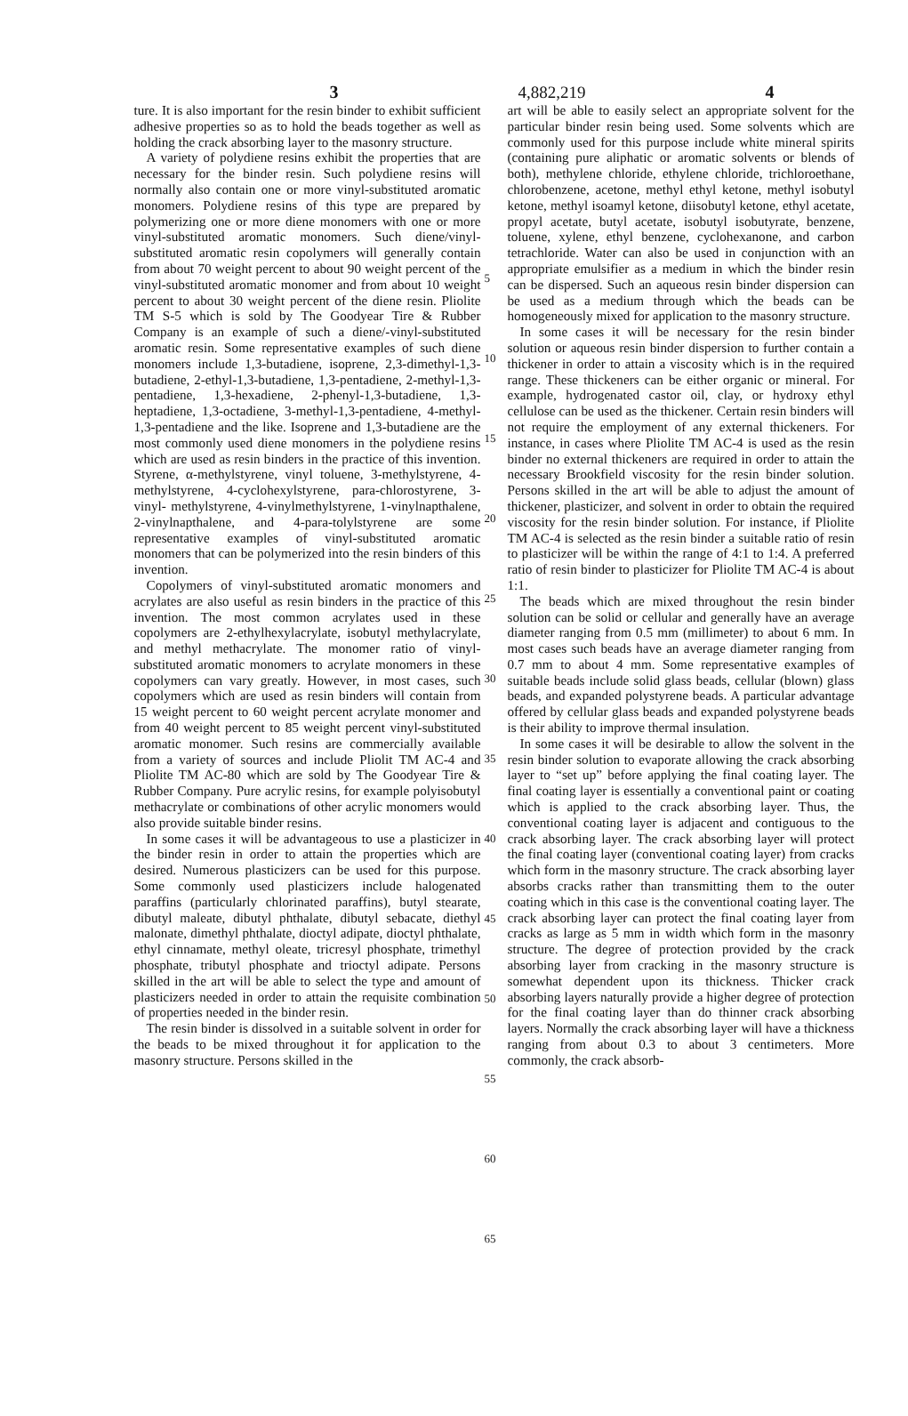3 4,882,219 4
ture. It is also important for the resin binder to exhibit sufficient adhesive properties so as to hold the beads together as well as holding the crack absorbing layer to the masonry structure.
A variety of polydiene resins exhibit the properties that are necessary for the binder resin. Such polydiene resins will normally also contain one or more vinyl-substituted aromatic monomers. Polydiene resins of this type are prepared by polymerizing one or more diene monomers with one or more vinyl-substituted aromatic monomers. Such diene/vinyl-substituted aromatic resin copolymers will generally contain from about 70 weight percent to about 90 weight percent of the vinyl-substituted aromatic monomer and from about 10 weight percent to about 30 weight percent of the diene resin. Pliolite TM S-5 which is sold by The Goodyear Tire & Rubber Company is an example of such a diene/-vinyl-substituted aromatic resin. Some representative examples of such diene monomers include 1,3-butadiene, isoprene, 2,3-dimethyl-1,3-butadiene, 2-ethyl-1,3-butadiene, 1,3-pentadiene, 2-methyl-1,3-pentadiene, 1,3-hexadiene, 2-phenyl-1,3-butadiene, 1,3-heptadiene, 1,3-octadiene, 3-methyl-1,3-pentadiene, 4-methyl-1,3-pentadiene and the like. Isoprene and 1,3-butadiene are the most commonly used diene monomers in the polydiene resins which are used as resin binders in the practice of this invention. Styrene, α-methylstyrene, vinyl toluene, 3-methylstyrene, 4-methylstyrene, 4-cyclohexylstyrene, para-chlorostyrene, 3-vinyl- methylstyrene, 4-vinylmethylstyrene, 1-vinylnapthalene, 2-vinylnapthalene, and 4-para-tolylstyrene are some representative examples of vinyl-substituted aromatic monomers that can be polymerized into the resin binders of this invention.
Copolymers of vinyl-substituted aromatic monomers and acrylates are also useful as resin binders in the practice of this invention. The most common acrylates used in these copolymers are 2-ethylhexylacrylate, isobutyl methylacrylate, and methyl methacrylate. The monomer ratio of vinyl-substituted aromatic monomers to acrylate monomers in these copolymers can vary greatly. However, in most cases, such copolymers which are used as resin binders will contain from 15 weight percent to 60 weight percent acrylate monomer and from 40 weight percent to 85 weight percent vinyl-substituted aromatic monomer. Such resins are commercially available from a variety of sources and include Pliolit TM AC-4 and Pliolite TM AC-80 which are sold by The Goodyear Tire & Rubber Company. Pure acrylic resins, for example polyisobutyl methacrylate or combinations of other acrylic monomers would also provide suitable binder resins.
In some cases it will be advantageous to use a plasticizer in the binder resin in order to attain the properties which are desired. Numerous plasticizers can be used for this purpose. Some commonly used plasticizers include halogenated paraffins (particularly chlorinated paraffins), butyl stearate, dibutyl maleate, dibutyl phthalate, dibutyl sebacate, diethyl malonate, dimethyl phthalate, dioctyl adipate, dioctyl phthalate, ethyl cinnamate, methyl oleate, tricresyl phosphate, trimethyl phosphate, tributyl phosphate and trioctyl adipate. Persons skilled in the art will be able to select the type and amount of plasticizers needed in order to attain the requisite combination of properties needed in the binder resin.
The resin binder is dissolved in a suitable solvent in order for the beads to be mixed throughout it for application to the masonry structure. Persons skilled in the
5
10
15
20
25
30
35
40
45
50
55
60
65
art will be able to easily select an appropriate solvent for the particular binder resin being used. Some solvents which are commonly used for this purpose include white mineral spirits (containing pure aliphatic or aromatic solvents or blends of both), methylene chloride, ethylene chloride, trichloroethane, chlorobenzene, acetone, methyl ethyl ketone, methyl isobutyl ketone, methyl isoamyl ketone, diisobutyl ketone, ethyl acetate, propyl acetate, butyl acetate, isobutyl isobutyrate, benzene, toluene, xylene, ethyl benzene, cyclohexanone, and carbon tetrachloride. Water can also be used in conjunction with an appropriate emulsifier as a medium in which the binder resin can be dispersed. Such an aqueous resin binder dispersion can be used as a medium through which the beads can be homogeneously mixed for application to the masonry structure.
In some cases it will be necessary for the resin binder solution or aqueous resin binder dispersion to further contain a thickener in order to attain a viscosity which is in the required range. These thickeners can be either organic or mineral. For example, hydrogenated castor oil, clay, or hydroxy ethyl cellulose can be used as the thickener. Certain resin binders will not require the employment of any external thickeners. For instance, in cases where Pliolite TM AC-4 is used as the resin binder no external thickeners are required in order to attain the necessary Brookfield viscosity for the resin binder solution. Persons skilled in the art will be able to adjust the amount of thickener, plasticizer, and solvent in order to obtain the required viscosity for the resin binder solution. For instance, if Pliolite TM AC-4 is selected as the resin binder a suitable ratio of resin to plasticizer will be within the range of 4:1 to 1:4. A preferred ratio of resin binder to plasticizer for Pliolite TM AC-4 is about 1:1.
The beads which are mixed throughout the resin binder solution can be solid or cellular and generally have an average diameter ranging from 0.5 mm (millimeter) to about 6 mm. In most cases such beads have an average diameter ranging from 0.7 mm to about 4 mm. Some representative examples of suitable beads include solid glass beads, cellular (blown) glass beads, and expanded polystyrene beads. A particular advantage offered by cellular glass beads and expanded polystyrene beads is their ability to improve thermal insulation.
In some cases it will be desirable to allow the solvent in the resin binder solution to evaporate allowing the crack absorbing layer to “set up” before applying the final coating layer. The final coating layer is essentially a conventional paint or coating which is applied to the crack absorbing layer. Thus, the conventional coating layer is adjacent and contiguous to the crack absorbing layer. The crack absorbing layer will protect the final coating layer (conventional coating layer) from cracks which form in the masonry structure. The crack absorbing layer absorbs cracks rather than transmitting them to the outer coating which in this case is the conventional coating layer. The crack absorbing layer can protect the final coating layer from cracks as large as 5 mm in width which form in the masonry structure. The degree of protection provided by the crack absorbing layer from cracking in the masonry structure is somewhat dependent upon its thickness. Thicker crack absorbing layers naturally provide a higher degree of protection for the final coating layer than do thinner crack absorbing layers. Normally the crack absorbing layer will have a thickness ranging from about 0.3 to about 3 centimeters. More commonly, the crack absorb-